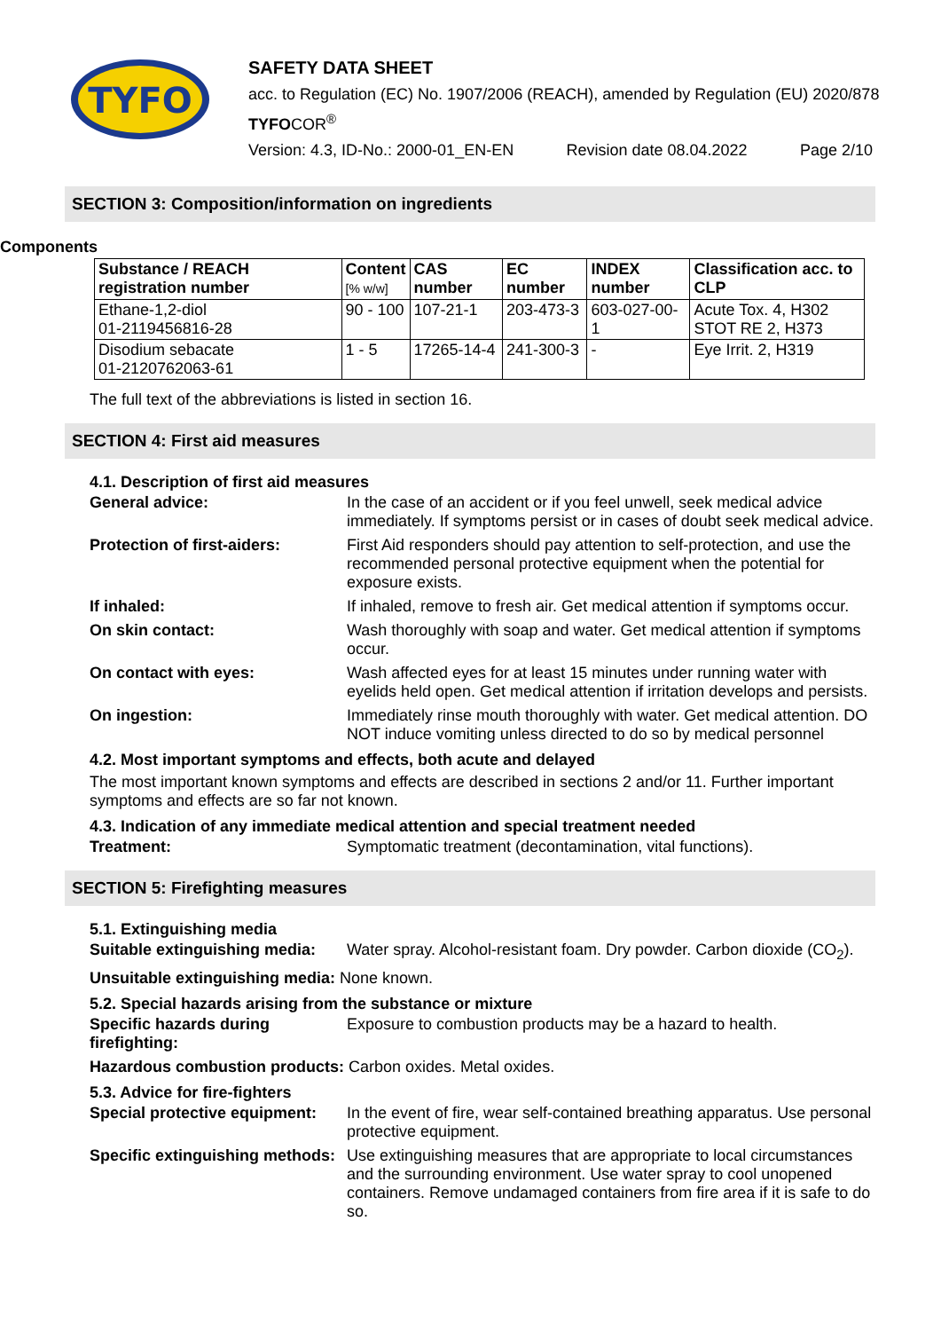TYFO
SAFETY DATA SHEET
acc. to Regulation (EC) No. 1907/2006 (REACH), amended by Regulation (EU) 2020/878
TYFOCOR<sup>®</sup>
Version: 4.3, ID-No.: 2000-01_EN-EN Revision date 08.04.2022 Page 2/10
SECTION 3: Composition/information on ingredients
Components
| Substance / REACH registration number | Content [% w/w] | CAS number | EC number | INDEX number | Classification acc. to CLP |
| --- | --- | --- | --- | --- | --- |
| Ethane-1,2-diol 01-2119456816-28 | 90 - 100 | 107-21-1 | 203-473-3 | 603-027-00-1 | Acute Tox. 4, H302 STOT RE 2, H373 |
| Disodium sebacate 01-2120762063-61 | 1 - 5 | 17265-14-4 | 241-300-3 | - | Eye Irrit. 2, H319 |
The full text of the abbreviations is listed in section 16.
SECTION 4: First aid measures
4.1. Description of first aid measures
General advice: In the case of an accident or if you feel unwell, seek medical advice immediately. If symptoms persist or in cases of doubt seek medical advice.
Protection of first-aiders:
First Aid responders should pay attention to self-protection, and use the recommended personal protective equipment when the potential for exposure exists.
If inhaled: If inhaled, remove to fresh air. Get medical attention if symptoms occur.
On skin contact: Wash thoroughly with soap and water. Get medical attention if symptoms occur.
On contact with eyes: Wash affected eyes for at least 15 minutes under running water with eyelids held open. Get medical attention if irritation develops and persists.
On ingestion: Immediately rinse mouth thoroughly with water. Get medical attention. DO NOT induce vomiting unless directed to do so by medical personnel
4.2. Most important symptoms and effects, both acute and delayed
The most important known symptoms and effects are described in sections 2 and/or 11. Further important symptoms and effects are so far not known.
4.3. Indication of any immediate medical attention and special treatment needed
Treatment: Symptomatic treatment (decontamination, vital functions).
SECTION 5: Firefighting measures
5.1. Extinguishing media
Suitable extinguishing media:
Water spray. Alcohol-resistant foam. Dry powder. Carbon dioxide (CO<sub>2</sub>).
Unsuitable extinguishing media: None known.
5.2. Special hazards arising from the substance or mixture
Specific hazards during firefighting:
Exposure to combustion products may be a hazard to health.
Hazardous combustion products: Carbon oxides. Metal oxides.
5.3. Advice for fire-fighters
Special protective equipment:
In the event of fire, wear self-contained breathing apparatus. Use personal protective equipment.
Specific extinguishing methods:
Use extinguishing measures that are appropriate to local circumstances and the surrounding environment. Use water spray to cool unopened containers. Remove undamaged containers from fire area if it is safe to do so.